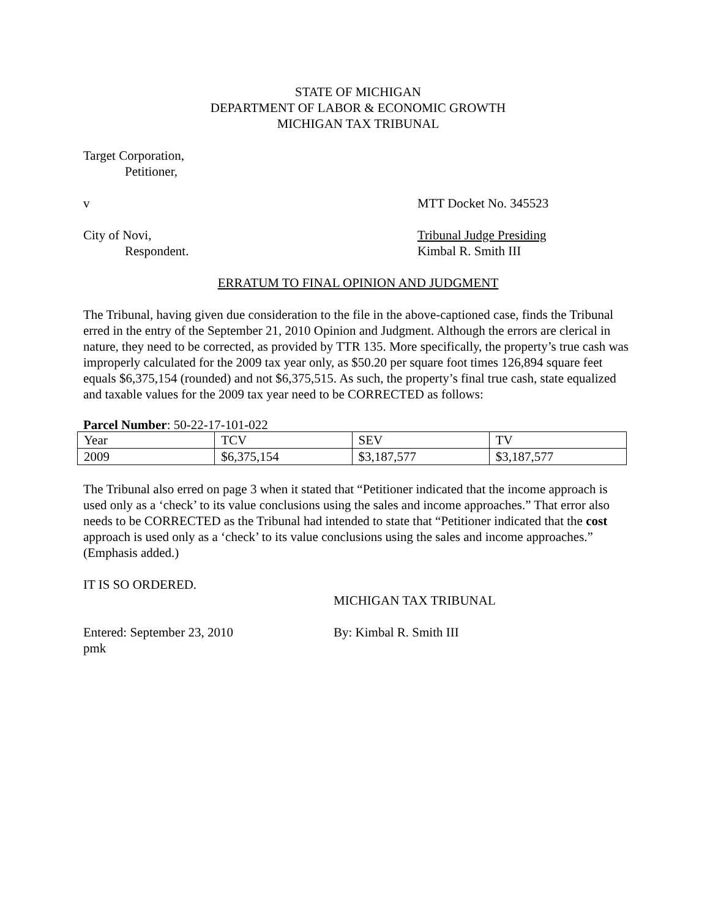STATE OF MICHIGAN
DEPARTMENT OF LABOR & ECONOMIC GROWTH
MICHIGAN TAX TRIBUNAL
Target Corporation,
Petitioner,
v MTT Docket No. 345523
City of Novi, Tribunal Judge Presiding
Respondent. Kimbal R. Smith III
ERRATUM TO FINAL OPINION AND JUDGMENT
The Tribunal, having given due consideration to the file in the above-captioned case, finds the Tribunal erred in the entry of the September 21, 2010 Opinion and Judgment. Although the errors are clerical in nature, they need to be corrected, as provided by TTR 135. More specifically, the property’s true cash was improperly calculated for the 2009 tax year only, as $50.20 per square foot times 126,894 square feet equals $6,375,154 (rounded) and not $6,375,515. As such, the property’s final true cash, state equalized and taxable values for the 2009 tax year need to be CORRECTED as follows:
Parcel Number: 50-22-17-101-022
| Year | TCV | SEV | TV |
| 2009 | $6,375,154 | $3,187,577 | $3,187,577 |
The Tribunal also erred on page 3 when it stated that “Petitioner indicated that the income approach is used only as a ‘check’ to its value conclusions using the sales and income approaches.” That error also needs to be CORRECTED as the Tribunal had intended to state that “Petitioner indicated that the cost approach is used only as a ‘check’ to its value conclusions using the sales and income approaches.” (Emphasis added.)
IT IS SO ORDERED.
MICHIGAN TAX TRIBUNAL
Entered: September 23, 2010 By: Kimbal R. Smith III
pmk